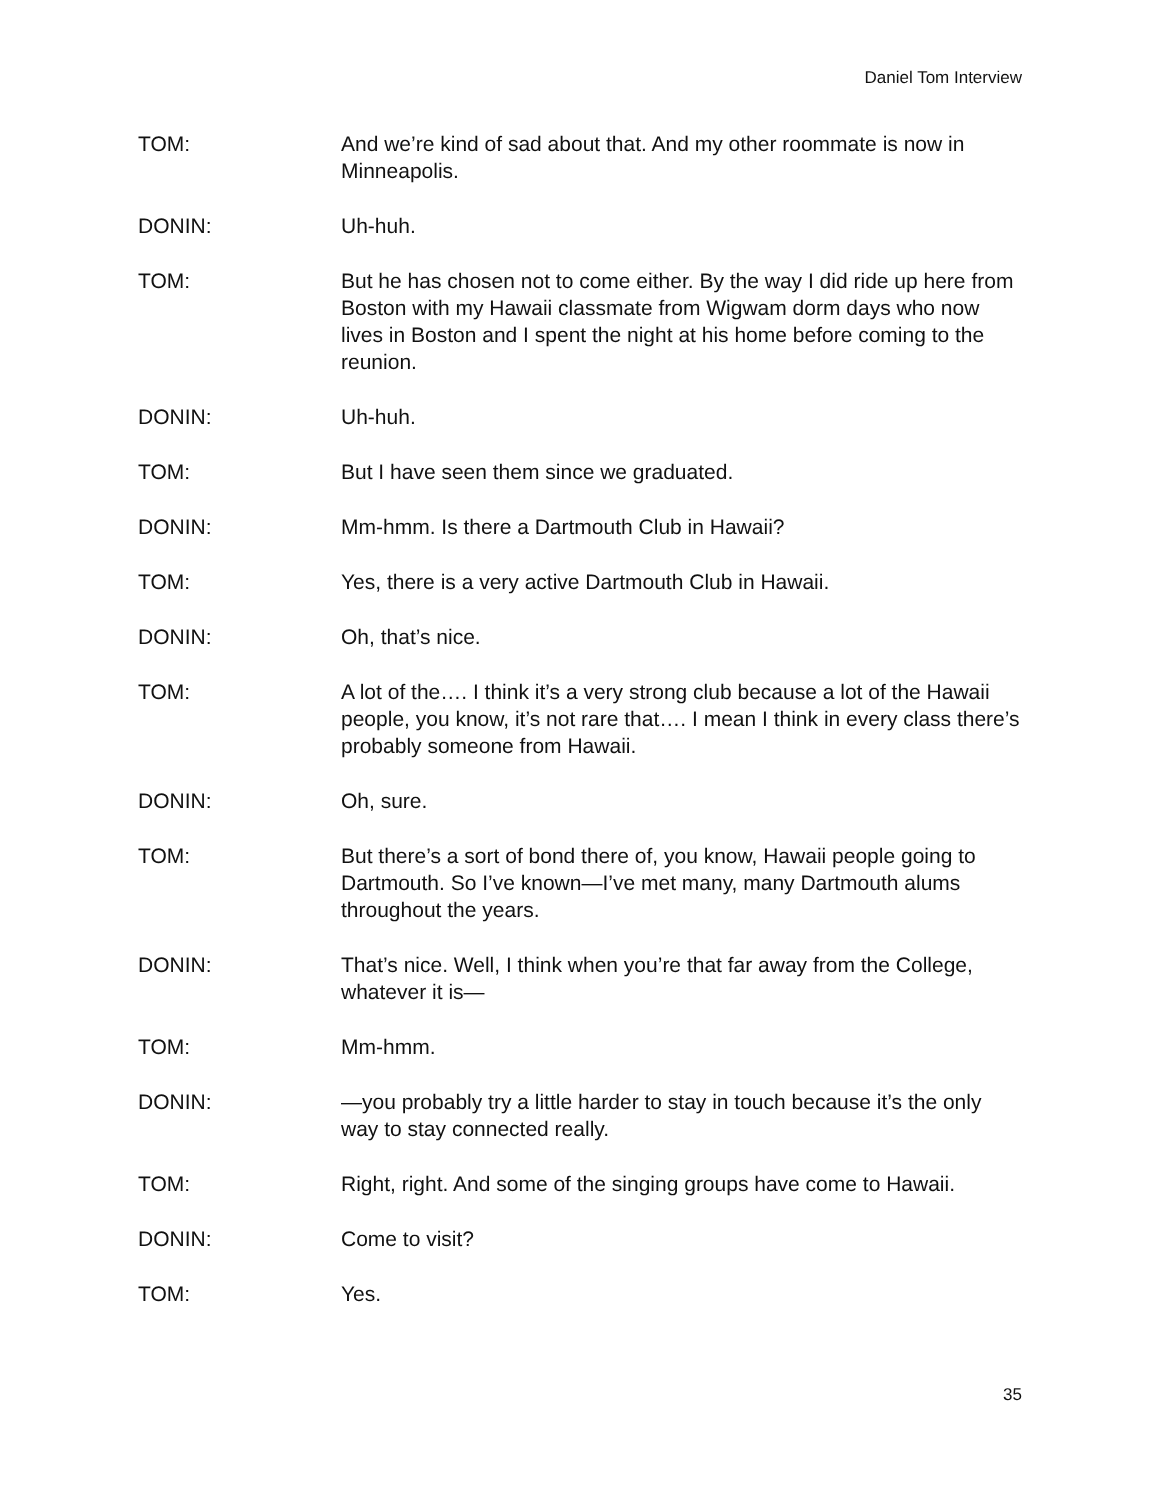Daniel Tom Interview
TOM: And we’re kind of sad about that. And my other roommate is now in Minneapolis.
DONIN: Uh-huh.
TOM: But he has chosen not to come either. By the way I did ride up here from Boston with my Hawaii classmate from Wigwam dorm days who now lives in Boston and I spent the night at his home before coming to the reunion.
DONIN: Uh-huh.
TOM: But I have seen them since we graduated.
DONIN: Mm-hmm. Is there a Dartmouth Club in Hawaii?
TOM: Yes, there is a very active Dartmouth Club in Hawaii.
DONIN: Oh, that’s nice.
TOM: A lot of the…. I think it’s a very strong club because a lot of the Hawaii people, you know, it’s not rare that…. I mean I think in every class there’s probably someone from Hawaii.
DONIN: Oh, sure.
TOM: But there’s a sort of bond there of, you know, Hawaii people going to Dartmouth. So I’ve known—I’ve met many, many Dartmouth alums throughout the years.
DONIN: That’s nice. Well, I think when you’re that far away from the College, whatever it is—
TOM: Mm-hmm.
DONIN: —you probably try a little harder to stay in touch because it’s the only way to stay connected really.
TOM: Right, right. And some of the singing groups have come to Hawaii.
DONIN: Come to visit?
TOM: Yes.
35